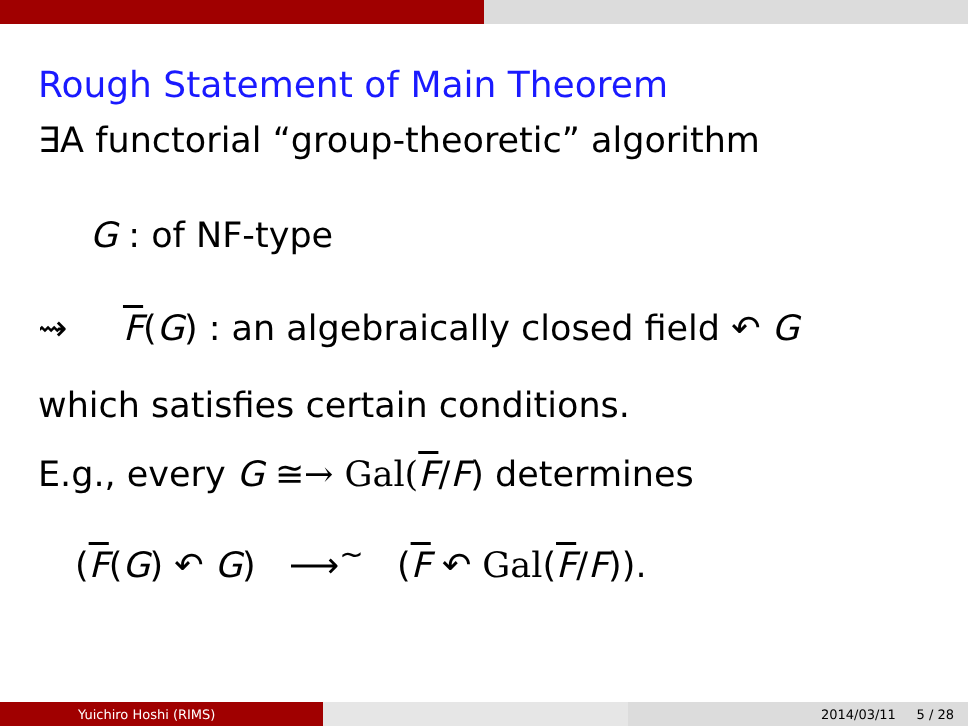Rough Statement of Main Theorem
∃A functorial “group-theoretic” algorithm
G : of NF-type
⇝ F(G) : an algebraically closed field ↶ G
which satisfies certain conditions.
E.g., every G ≅→ Gal(F/F) determines
(F(G) ↶ G) ⟶<sup>∼</sup> (F ↶ Gal(F/F)).
Yuichiro Hoshi (RIMS) 2014/03/11 5 / 28